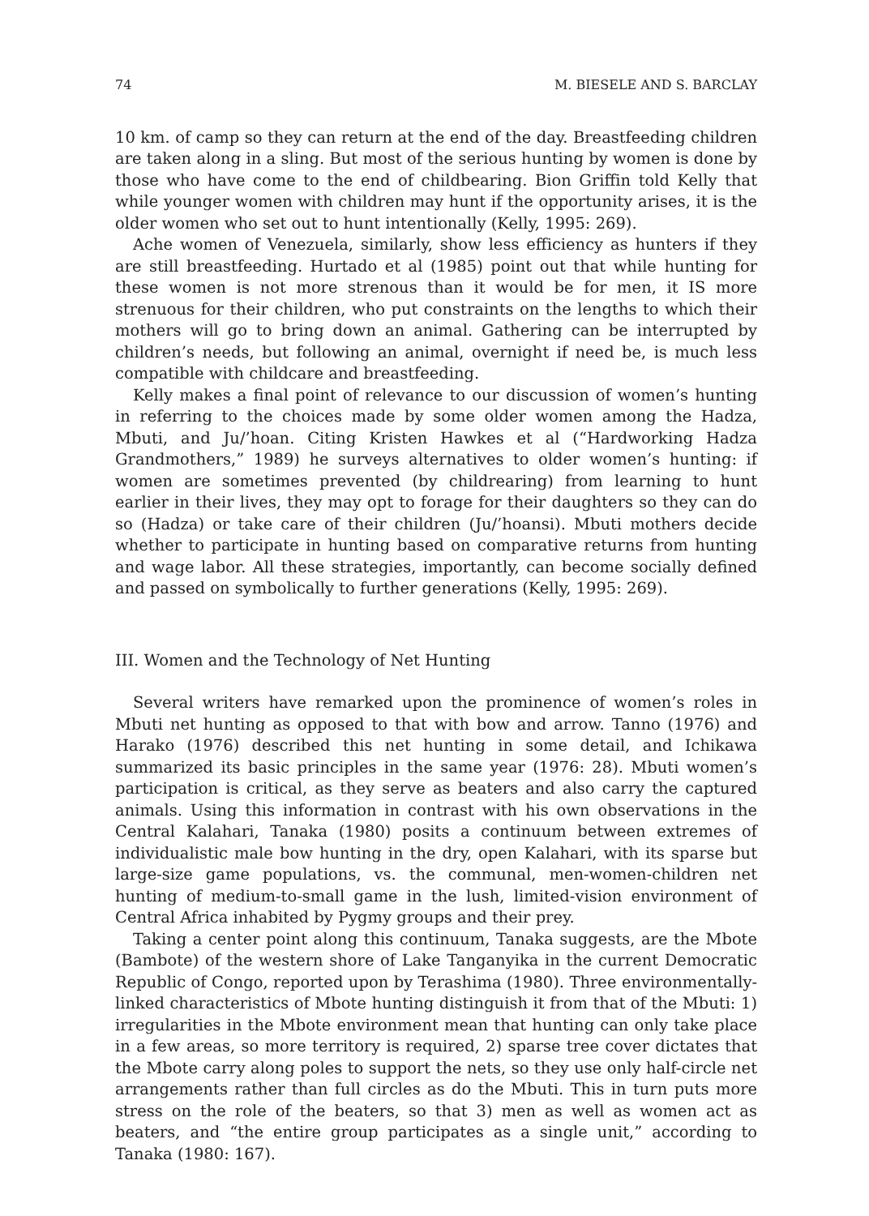74 M. BIESELE AND S. BARCLAY
10 km. of camp so they can return at the end of the day. Breastfeeding children are taken along in a sling. But most of the serious hunting by women is done by those who have come to the end of childbearing. Bion Griffin told Kelly that while younger women with children may hunt if the opportunity arises, it is the older women who set out to hunt intentionally (Kelly, 1995: 269).
Ache women of Venezuela, similarly, show less efficiency as hunters if they are still breastfeeding. Hurtado et al (1985) point out that while hunting for these women is not more strenous than it would be for men, it IS more strenuous for their children, who put constraints on the lengths to which their mothers will go to bring down an animal. Gathering can be interrupted by children’s needs, but following an animal, overnight if need be, is much less compatible with childcare and breastfeeding.
Kelly makes a final point of relevance to our discussion of women’s hunting in referring to the choices made by some older women among the Hadza, Mbuti, and Ju/’hoan. Citing Kristen Hawkes et al (“Hardworking Hadza Grandmothers,” 1989) he surveys alternatives to older women’s hunting: if women are sometimes prevented (by childrearing) from learning to hunt earlier in their lives, they may opt to forage for their daughters so they can do so (Hadza) or take care of their children (Ju/’hoansi). Mbuti mothers decide whether to participate in hunting based on comparative returns from hunting and wage labor. All these strategies, importantly, can become socially defined and passed on symbolically to further generations (Kelly, 1995: 269).
III. Women and the Technology of Net Hunting
Several writers have remarked upon the prominence of women’s roles in Mbuti net hunting as opposed to that with bow and arrow. Tanno (1976) and Harako (1976) described this net hunting in some detail, and Ichikawa summarized its basic principles in the same year (1976: 28). Mbuti women’s participation is critical, as they serve as beaters and also carry the captured animals. Using this information in contrast with his own observations in the Central Kalahari, Tanaka (1980) posits a continuum between extremes of individualistic male bow hunting in the dry, open Kalahari, with its sparse but large-size game populations, vs. the communal, men-women-children net hunting of medium-to-small game in the lush, limited-vision environment of Central Africa inhabited by Pygmy groups and their prey.
Taking a center point along this continuum, Tanaka suggests, are the Mbote (Bambote) of the western shore of Lake Tanganyika in the current Democratic Republic of Congo, reported upon by Terashima (1980). Three environmentally-linked characteristics of Mbote hunting distinguish it from that of the Mbuti: 1) irregularities in the Mbote environment mean that hunting can only take place in a few areas, so more territory is required, 2) sparse tree cover dictates that the Mbote carry along poles to support the nets, so they use only half-circle net arrangements rather than full circles as do the Mbuti. This in turn puts more stress on the role of the beaters, so that 3) men as well as women act as beaters, and “the entire group participates as a single unit,” according to Tanaka (1980: 167).